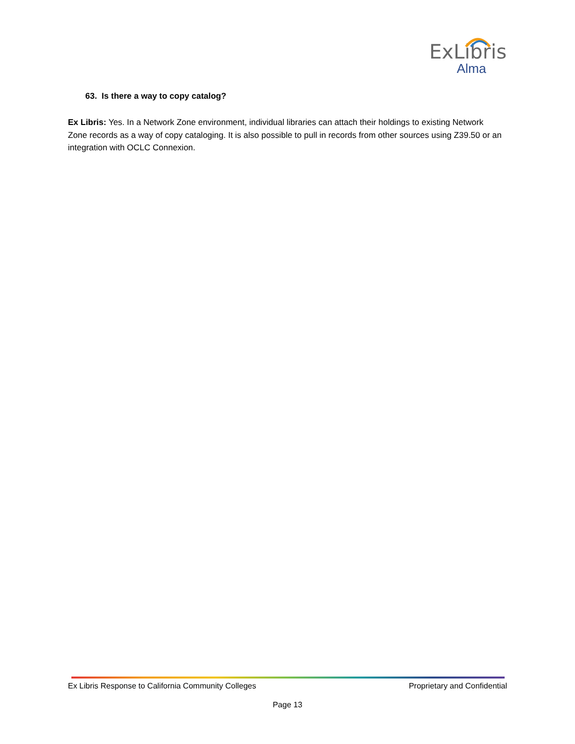ExLibris
Alma
63. Is there a way to copy catalog?
Ex Libris: Yes. In a Network Zone environment, individual libraries can attach their holdings to existing Network Zone records as a way of copy cataloging. It is also possible to pull in records from other sources using Z39.50 or an integration with OCLC Connexion.
Ex Libris Response to California Community Colleges Proprietary and Confidential
Page 13